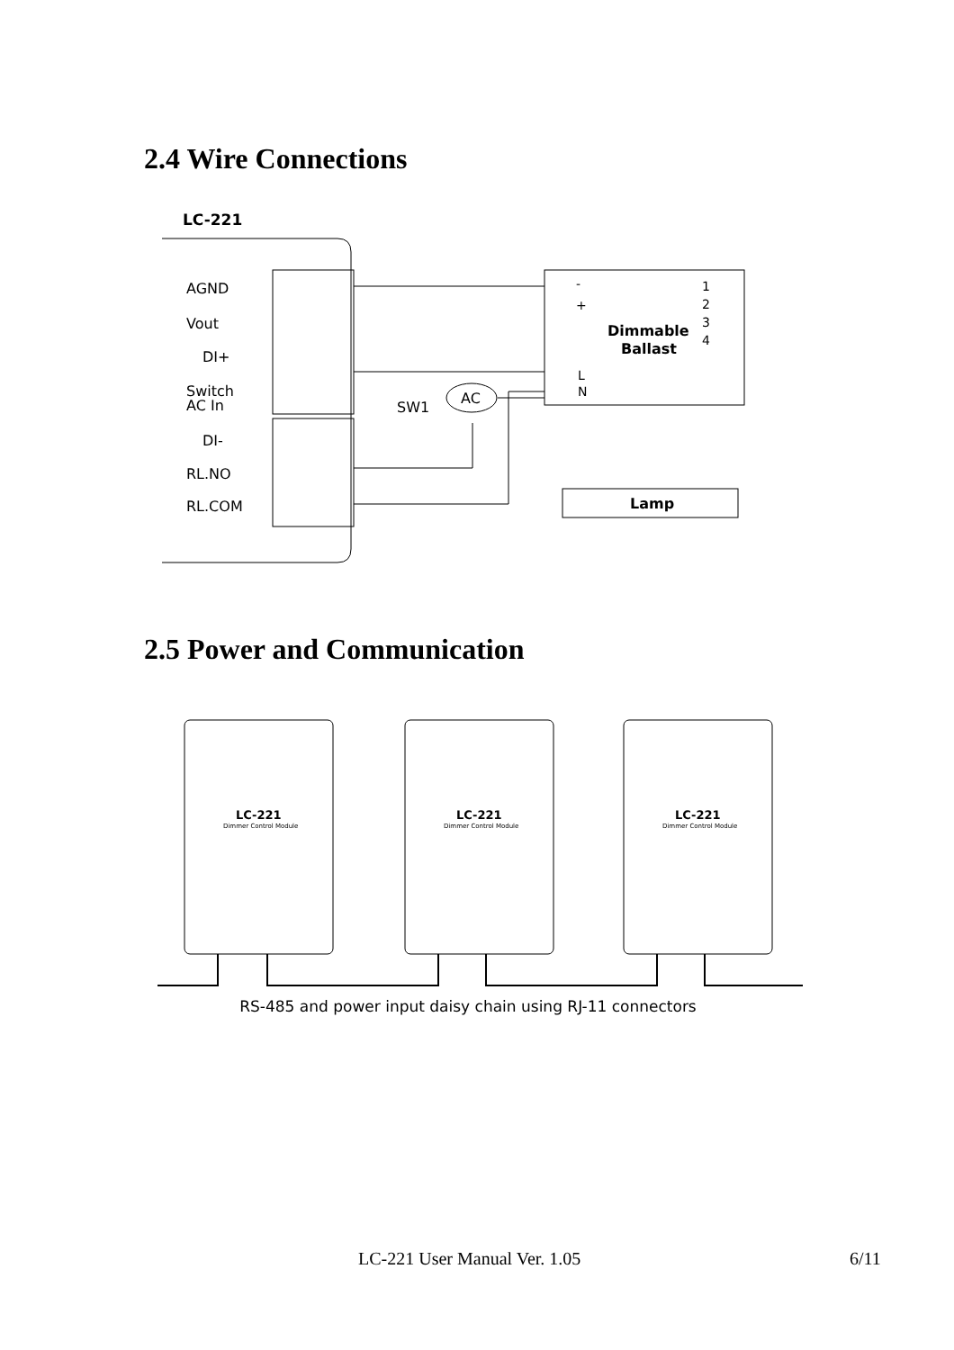2.4 Wire Connections
LC-221
AGND
Vout
DI+
Switch
AC In
DI-
RL.NO
RL.COM
Dimmable
Ballast
-
+
L
N
1
2
3
4
AC
SW1
Lamp
2.5 Power and Communication
LC-221
LC-221
LC-221
Dimmer Control Module
Dimmer Control Module
Dimmer Control Module
RS-485 and power input daisy chain using RJ-11 connectors
LC-221 User Manual Ver. 1.05 6/11